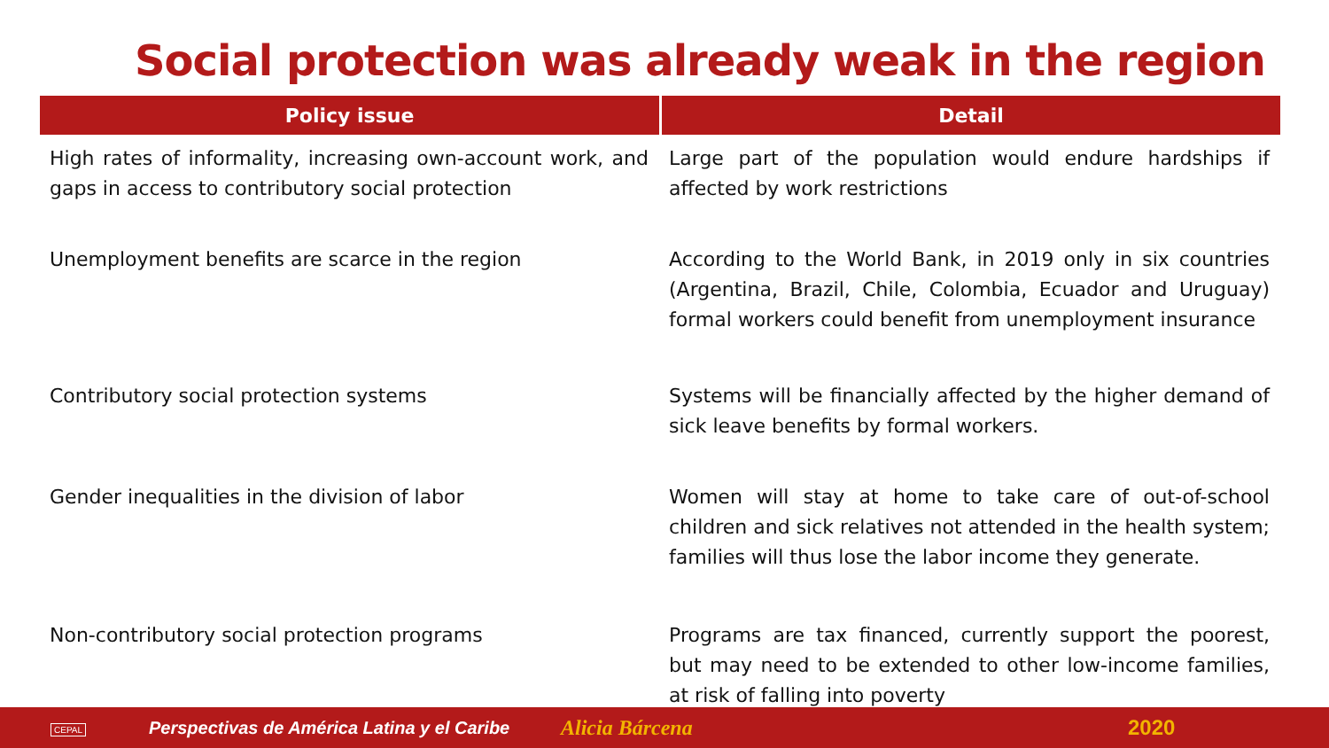Social protection was already weak in the region
| Policy issue | Detail |
| --- | --- |
| High rates of informality, increasing own-account work, and gaps in access to contributory social protection | Large part of the population would endure hardships if affected by work restrictions |
| Unemployment benefits are scarce in the region | According to the World Bank, in 2019 only in six countries (Argentina, Brazil, Chile, Colombia, Ecuador and Uruguay) formal workers could benefit from unemployment insurance |
| Contributory social protection systems | Systems will be financially affected by the higher demand of sick leave benefits by formal workers. |
| Gender inequalities in the division of labor | Women will stay at home to take care of out-of-school children and sick relatives not attended in the health system; families will thus lose the labor income they generate. |
| Non-contributory social protection programs | Programs are tax financed, currently support the poorest, but may need to be extended to other low-income families, at risk of falling into poverty |
Perspectivas de América Latina y el Caribe Alicia Bárcena 2020
CEPAL